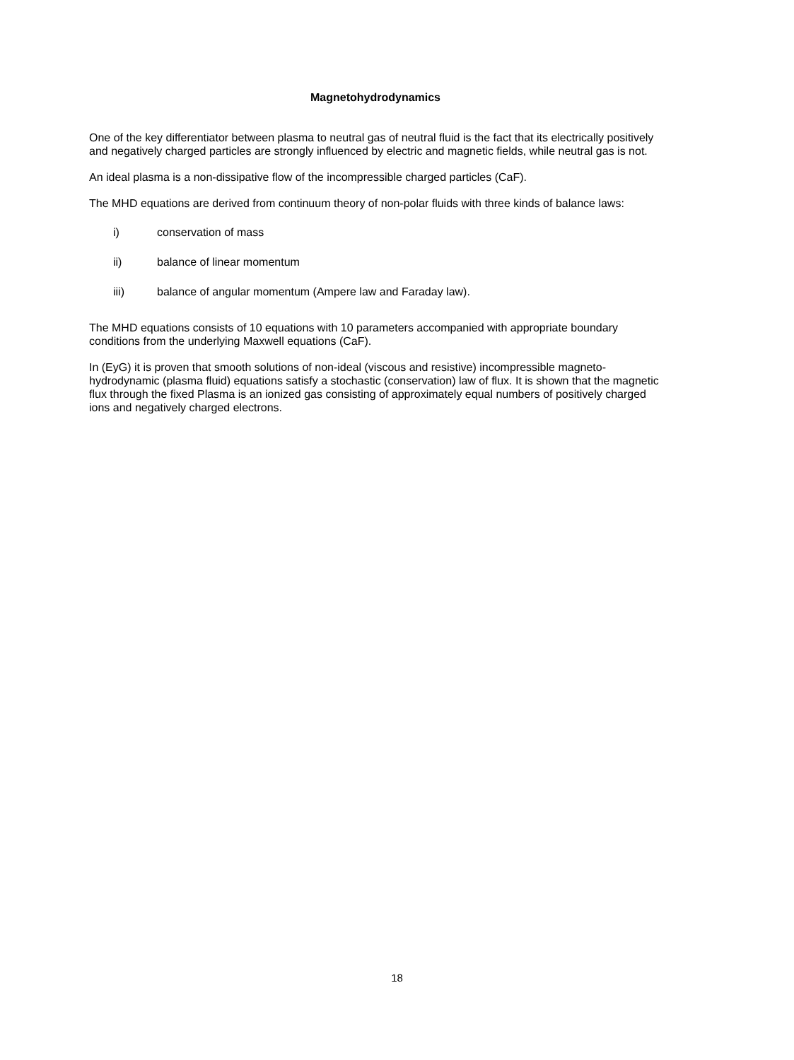Magnetohydrodynamics
One of the key differentiator between plasma to neutral gas of neutral fluid is the fact that its electrically positively and negatively charged particles are strongly influenced by electric and magnetic fields, while neutral gas is not.
An ideal plasma is a non-dissipative flow of the incompressible charged particles (CaF).
The MHD equations are derived from continuum theory of non-polar fluids with three kinds of balance laws:
i) conservation of mass
ii) balance of linear momentum
iii) balance of angular momentum (Ampere law and Faraday law).
The MHD equations consists of 10 equations with 10 parameters accompanied with appropriate boundary conditions from the underlying Maxwell equations (CaF).
In (EyG) it is proven that smooth solutions of non-ideal (viscous and resistive) incompressible magneto-hydrodynamic (plasma fluid) equations satisfy a stochastic (conservation) law of flux. It is shown that the magnetic flux through the fixed Plasma is an ionized gas consisting of approximately equal numbers of positively charged ions and negatively charged electrons.
18